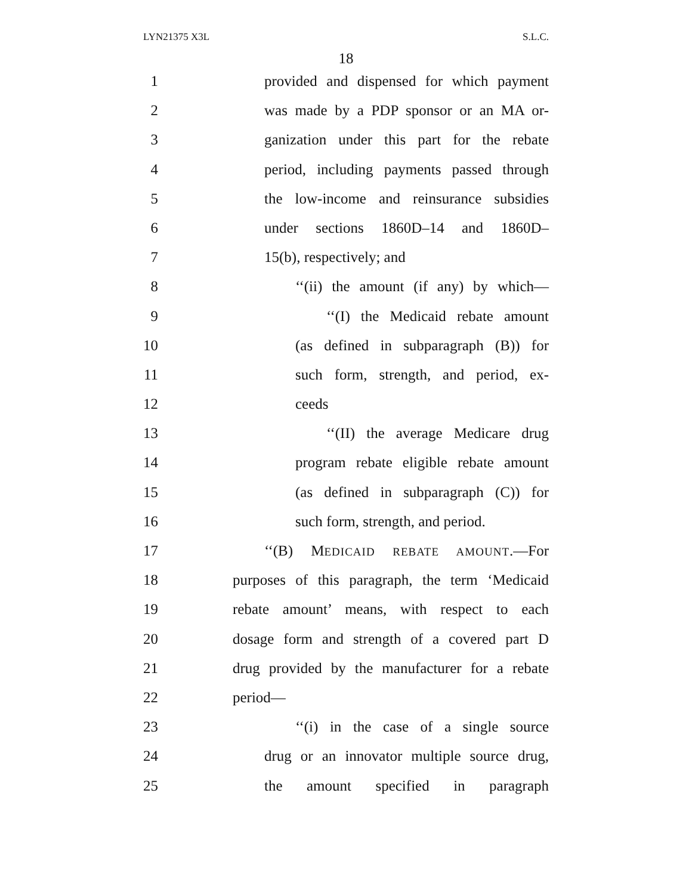LYN21375 X3L S.L.C.
18
1 provided and dispensed for which payment
2 was made by a PDP sponsor or an MA or-
3 ganization under this part for the rebate
4 period, including payments passed through
5 the low-income and reinsurance subsidies
6 under sections 1860D–14 and 1860D–
7 15(b), respectively; and
8 ‘‘(ii) the amount (if any) by which—
9 ‘‘(I) the Medicaid rebate amount
10 (as defined in subparagraph (B)) for
11 such form, strength, and period, ex-
12 ceeds
13 ‘‘(II) the average Medicare drug
14 program rebate eligible rebate amount
15 (as defined in subparagraph (C)) for
16 such form, strength, and period.
17 ‘‘(B) MEDICAID REBATE AMOUNT.—For
18 purposes of this paragraph, the term ‘Medicaid
19 rebate amount’ means, with respect to each
20 dosage form and strength of a covered part D
21 drug provided by the manufacturer for a rebate
22 period—
23 ‘‘(i) in the case of a single source
24 drug or an innovator multiple source drug,
25 the amount specified in paragraph